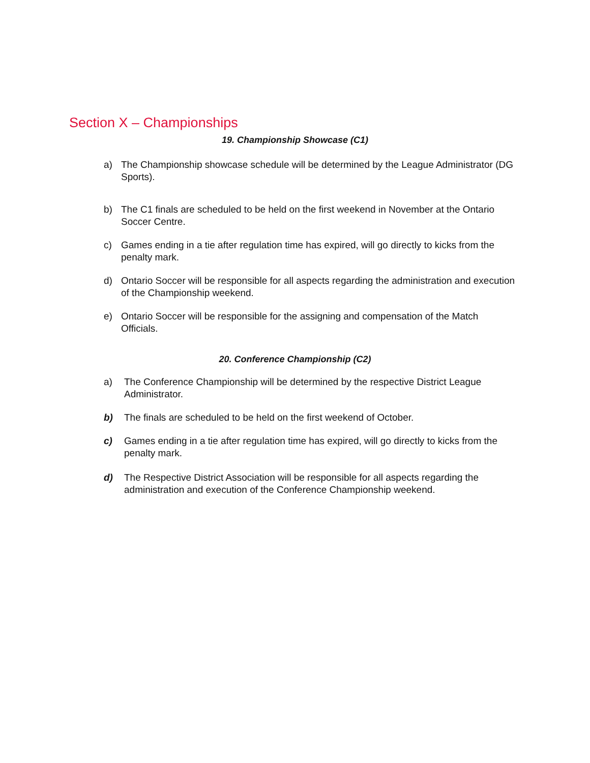Section X – Championships
19. Championship Showcase (C1)
a) The Championship showcase schedule will be determined by the League Administrator (DG Sports).
b) The C1 finals are scheduled to be held on the first weekend in November at the Ontario Soccer Centre.
c) Games ending in a tie after regulation time has expired, will go directly to kicks from the penalty mark.
d) Ontario Soccer will be responsible for all aspects regarding the administration and execution of the Championship weekend.
e) Ontario Soccer will be responsible for the assigning and compensation of the Match Officials.
20. Conference Championship (C2)
a) The Conference Championship will be determined by the respective District League Administrator.
b) The finals are scheduled to be held on the first weekend of October.
c) Games ending in a tie after regulation time has expired, will go directly to kicks from the penalty mark.
d) The Respective District Association will be responsible for all aspects regarding the administration and execution of the Conference Championship weekend.